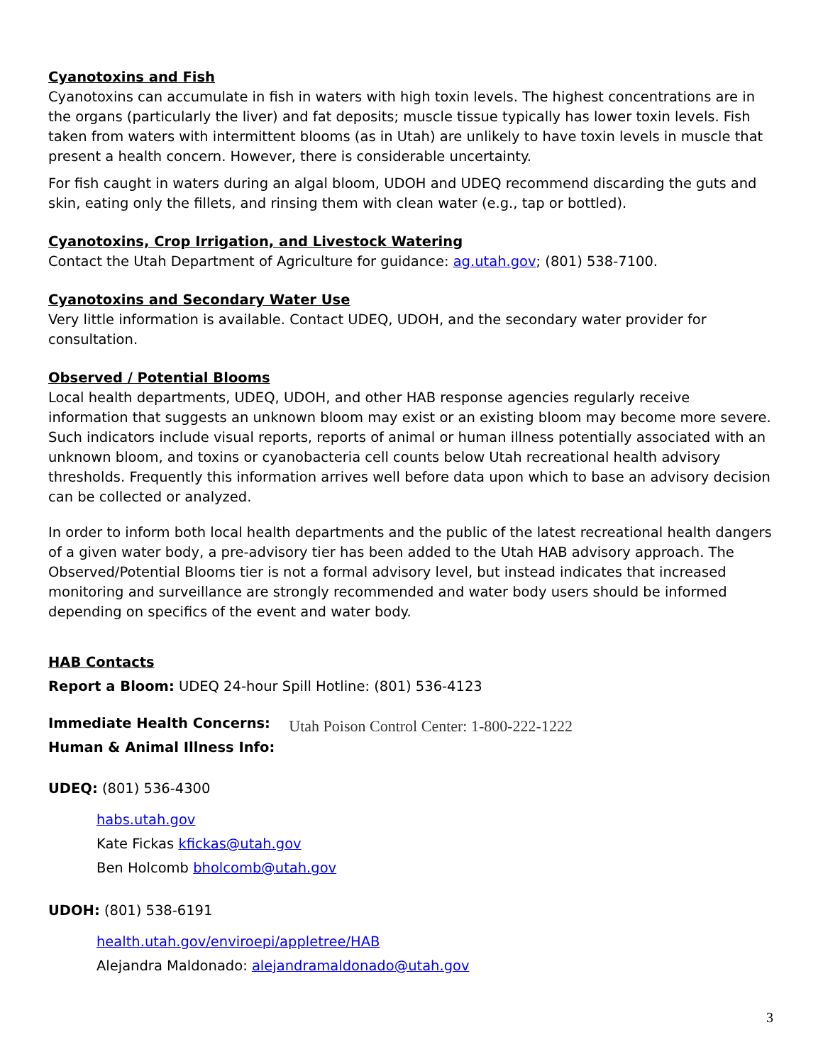Cyanotoxins and Fish
Cyanotoxins can accumulate in fish in waters with high toxin levels. The highest concentrations are in the organs (particularly the liver) and fat deposits; muscle tissue typically has lower toxin levels. Fish taken from waters with intermittent blooms (as in Utah) are unlikely to have toxin levels in muscle that present a health concern. However, there is considerable uncertainty.
For fish caught in waters during an algal bloom, UDOH and UDEQ recommend discarding the guts and skin, eating only the fillets, and rinsing them with clean water (e.g., tap or bottled).
Cyanotoxins, Crop Irrigation, and Livestock Watering
Contact the Utah Department of Agriculture for guidance: ag.utah.gov; (801) 538-7100.
Cyanotoxins and Secondary Water Use
Very little information is available. Contact UDEQ, UDOH, and the secondary water provider for consultation.
Observed / Potential Blooms
Local health departments, UDEQ, UDOH, and other HAB response agencies regularly receive information that suggests an unknown bloom may exist or an existing bloom may become more severe. Such indicators include visual reports, reports of animal or human illness potentially associated with an unknown bloom, and toxins or cyanobacteria cell counts below Utah recreational health advisory thresholds. Frequently this information arrives well before data upon which to base an advisory decision can be collected or analyzed.
In order to inform both local health departments and the public of the latest recreational health dangers of a given water body, a pre-advisory tier has been added to the Utah HAB advisory approach. The Observed/Potential Blooms tier is not a formal advisory level, but instead indicates that increased monitoring and surveillance are strongly recommended and water body users should be informed depending on specifics of the event and water body.
HAB Contacts
Report a Bloom: UDEQ 24-hour Spill Hotline: (801) 536-4123
Immediate Health Concerns:
Human & Animal Illness Info:
Utah Poison Control Center: 1-800-222-1222
UDEQ: (801) 536-4300
habs.utah.gov
Kate Fickas kfickas@utah.gov
Ben Holcomb bholcomb@utah.gov
UDOH: (801) 538-6191
health.utah.gov/enviroepi/appletree/HAB
Alejandra Maldonado: alejandramaldonado@utah.gov
3